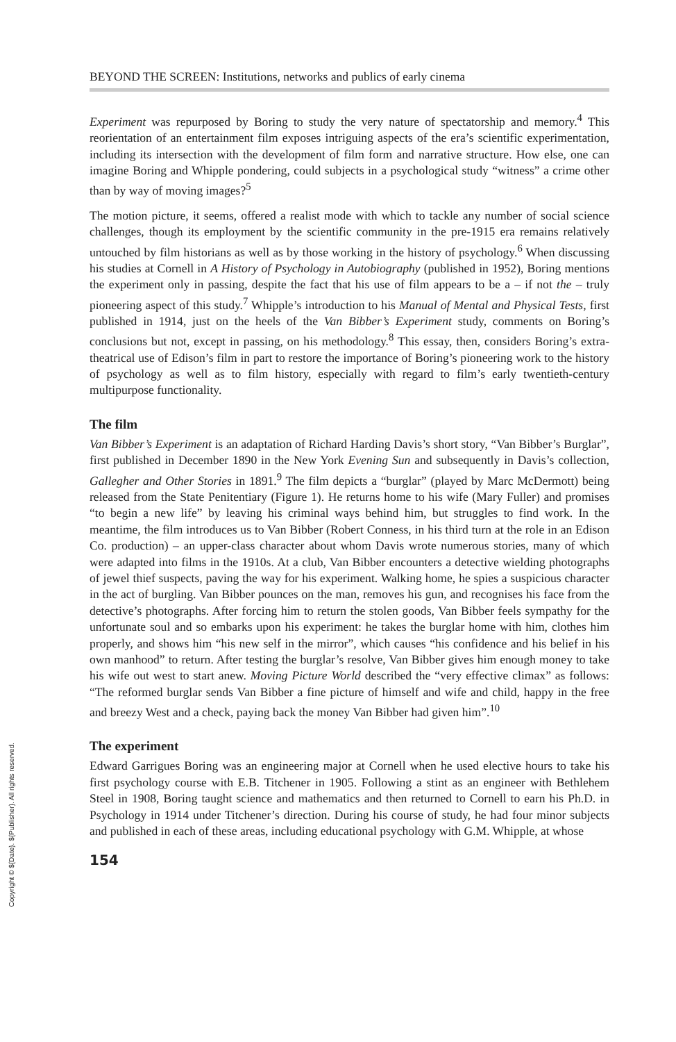Copyright © ${Date}. ${Publisher}. All rights reserved.
BEYOND THE SCREEN: Institutions, networks and publics of early cinema
Experiment was repurposed by Boring to study the very nature of spectatorship and memory.<sup>4</sup> This reorientation of an entertainment film exposes intriguing aspects of the era’s scientific experimentation, including its intersection with the development of film form and narrative structure. How else, one can imagine Boring and Whipple pondering, could subjects in a psychological study “witness” a crime other than by way of moving images?<sup>5</sup>
The motion picture, it seems, offered a realist mode with which to tackle any number of social science challenges, though its employment by the scientific community in the pre-1915 era remains relatively untouched by film historians as well as by those working in the history of psychology.<sup>6</sup> When discussing his studies at Cornell in A History of Psychology in Autobiography (published in 1952), Boring mentions the experiment only in passing, despite the fact that his use of film appears to be a – if not the – truly pioneering aspect of this study.<sup>7</sup> Whipple’s introduction to his Manual of Mental and Physical Tests, first published in 1914, just on the heels of the Van Bibber’s Experiment study, comments on Boring’s conclusions but not, except in passing, on his methodology.<sup>8</sup> This essay, then, considers Boring’s extra-theatrical use of Edison’s film in part to restore the importance of Boring’s pioneering work to the history of psychology as well as to film history, especially with regard to film’s early twentieth-century multipurpose functionality.
The film
Van Bibber’s Experiment is an adaptation of Richard Harding Davis’s short story, “Van Bibber’s Burglar”, first published in December 1890 in the New York Evening Sun and subsequently in Davis’s collection, Gallegher and Other Stories in 1891.<sup>9</sup> The film depicts a “burglar” (played by Marc McDermott) being released from the State Penitentiary (Figure 1). He returns home to his wife (Mary Fuller) and promises “to begin a new life” by leaving his criminal ways behind him, but struggles to find work. In the meantime, the film introduces us to Van Bibber (Robert Conness, in his third turn at the role in an Edison Co. production) – an upper-class character about whom Davis wrote numerous stories, many of which were adapted into films in the 1910s. At a club, Van Bibber encounters a detective wielding photographs of jewel thief suspects, paving the way for his experiment. Walking home, he spies a suspicious character in the act of burgling. Van Bibber pounces on the man, removes his gun, and recognises his face from the detective’s photographs. After forcing him to return the stolen goods, Van Bibber feels sympathy for the unfortunate soul and so embarks upon his experiment: he takes the burglar home with him, clothes him properly, and shows him “his new self in the mirror”, which causes “his confidence and his belief in his own manhood” to return. After testing the burglar’s resolve, Van Bibber gives him enough money to take his wife out west to start anew. Moving Picture World described the “very effective climax” as follows: “The reformed burglar sends Van Bibber a fine picture of himself and wife and child, happy in the free and breezy West and a check, paying back the money Van Bibber had given him”.<sup>10</sup>
The experiment
Edward Garrigues Boring was an engineering major at Cornell when he used elective hours to take his first psychology course with E.B. Titchener in 1905. Following a stint as an engineer with Bethlehem Steel in 1908, Boring taught science and mathematics and then returned to Cornell to earn his Ph.D. in Psychology in 1914 under Titchener’s direction. During his course of study, he had four minor subjects and published in each of these areas, including educational psychology with G.M. Whipple, at whose
154